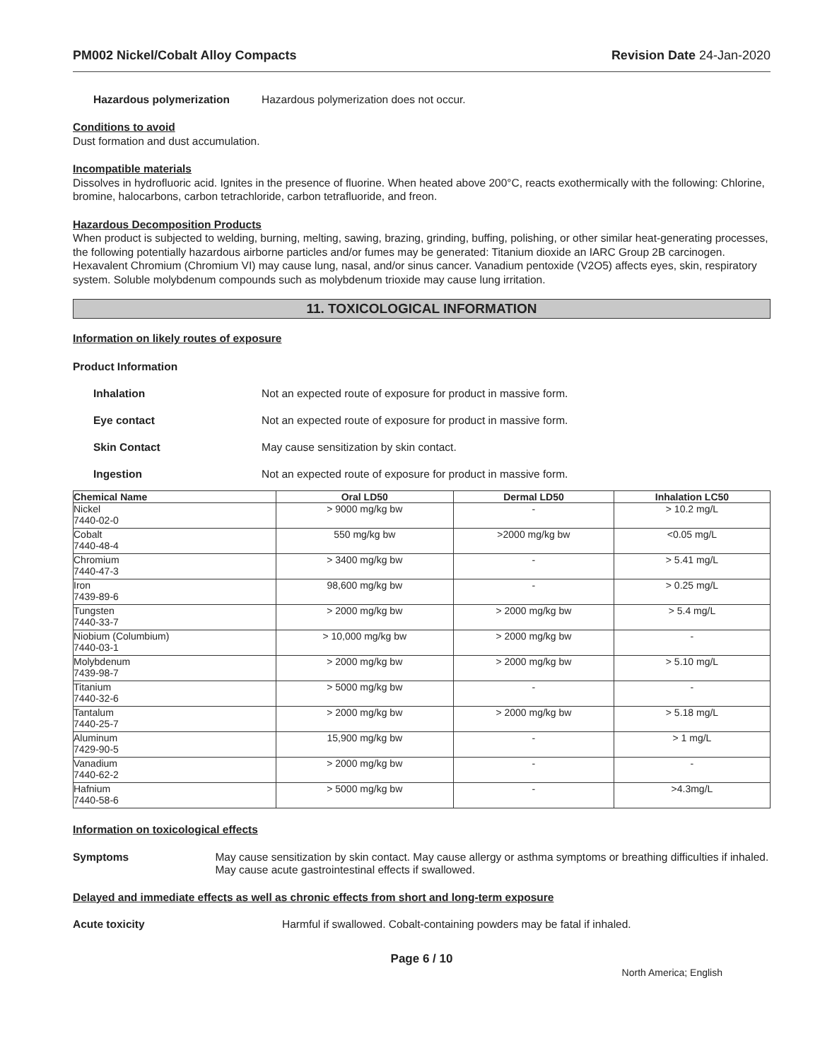PM002 Nickel/Cobalt Alloy Compacts Revision Date 24-Jan-2020
Hazardous polymerization Hazardous polymerization does not occur.
Conditions to avoid
Dust formation and dust accumulation.
Incompatible materials
Dissolves in hydrofluoric acid. Ignites in the presence of fluorine. When heated above 200°C, reacts exothermically with the following: Chlorine, bromine, halocarbons, carbon tetrachloride, carbon tetrafluoride, and freon.
Hazardous Decomposition Products
When product is subjected to welding, burning, melting, sawing, brazing, grinding, buffing, polishing, or other similar heat-generating processes, the following potentially hazardous airborne particles and/or fumes may be generated: Titanium dioxide an IARC Group 2B carcinogen. Hexavalent Chromium (Chromium VI) may cause lung, nasal, and/or sinus cancer. Vanadium pentoxide (V2O5) affects eyes, skin, respiratory system. Soluble molybdenum compounds such as molybdenum trioxide may cause lung irritation.
11. TOXICOLOGICAL INFORMATION
Information on likely routes of exposure
Product Information
Inhalation Not an expected route of exposure for product in massive form.
Eye contact Not an expected route of exposure for product in massive form.
Skin Contact May cause sensitization by skin contact.
Ingestion Not an expected route of exposure for product in massive form.
| Chemical Name | Oral LD50 | Dermal LD50 | Inhalation LC50 |
| --- | --- | --- | --- |
| Nickel 7440-02-0 | > 9000 mg/kg bw | - | > 10.2 mg/L |
| Cobalt 7440-48-4 | 550 mg/kg bw | >2000 mg/kg bw | <0.05 mg/L |
| Chromium 7440-47-3 | > 3400 mg/kg bw | - | > 5.41 mg/L |
| Iron 7439-89-6 | 98,600 mg/kg bw | - | > 0.25 mg/L |
| Tungsten 7440-33-7 | > 2000 mg/kg bw | > 2000 mg/kg bw | > 5.4 mg/L |
| Niobium (Columbium) 7440-03-1 | > 10,000 mg/kg bw | > 2000 mg/kg bw | - |
| Molybdenum 7439-98-7 | > 2000 mg/kg bw | > 2000 mg/kg bw | > 5.10 mg/L |
| Titanium 7440-32-6 | > 5000 mg/kg bw | - | - |
| Tantalum 7440-25-7 | > 2000 mg/kg bw | > 2000 mg/kg bw | > 5.18 mg/L |
| Aluminum 7429-90-5 | 15,900 mg/kg bw | - | > 1 mg/L |
| Vanadium 7440-62-2 | > 2000 mg/kg bw | - | - |
| Hafnium 7440-58-6 | > 5000 mg/kg bw | - | >4.3mg/L |
Information on toxicological effects
Symptoms May cause sensitization by skin contact. May cause allergy or asthma symptoms or breathing difficulties if inhaled. May cause acute gastrointestinal effects if swallowed.
Delayed and immediate effects as well as chronic effects from short and long-term exposure
Acute toxicity Harmful if swallowed. Cobalt-containing powders may be fatal if inhaled.
Page 6 / 10
North America; English